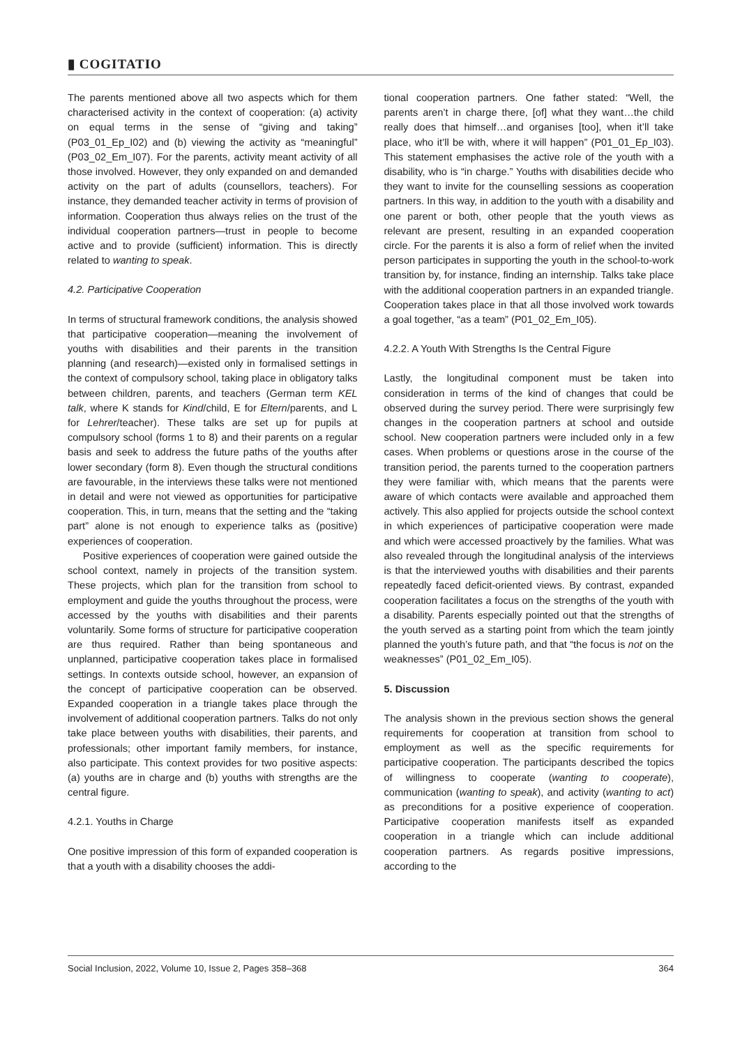▮ COGITATIO
The parents mentioned above all two aspects which for them characterised activity in the context of cooperation: (a) activity on equal terms in the sense of “giving and taking” (P03_01_Ep_I02) and (b) viewing the activity as “meaningful” (P03_02_Em_I07). For the parents, activity meant activity of all those involved. However, they only expanded on and demanded activity on the part of adults (counsellors, teachers). For instance, they demanded teacher activity in terms of provision of information. Cooperation thus always relies on the trust of the individual cooperation partners—trust in people to become active and to provide (sufficient) information. This is directly related to wanting to speak.
4.2. Participative Cooperation
In terms of structural framework conditions, the analysis showed that participative cooperation—meaning the involvement of youths with disabilities and their parents in the transition planning (and research)—existed only in formalised settings in the context of compulsory school, taking place in obligatory talks between children, parents, and teachers (German term KEL talk, where K stands for Kind/child, E for Eltern/parents, and L for Lehrer/teacher). These talks are set up for pupils at compulsory school (forms 1 to 8) and their parents on a regular basis and seek to address the future paths of the youths after lower secondary (form 8). Even though the structural conditions are favourable, in the interviews these talks were not mentioned in detail and were not viewed as opportunities for participative cooperation. This, in turn, means that the setting and the “taking part” alone is not enough to experience talks as (positive) experiences of cooperation.
Positive experiences of cooperation were gained outside the school context, namely in projects of the transition system. These projects, which plan for the transition from school to employment and guide the youths throughout the process, were accessed by the youths with disabilities and their parents voluntarily. Some forms of structure for participative cooperation are thus required. Rather than being spontaneous and unplanned, participative cooperation takes place in formalised settings. In contexts outside school, however, an expansion of the concept of participative cooperation can be observed. Expanded cooperation in a triangle takes place through the involvement of additional cooperation partners. Talks do not only take place between youths with disabilities, their parents, and professionals; other important family members, for instance, also participate. This context provides for two positive aspects: (a) youths are in charge and (b) youths with strengths are the central figure.
4.2.1. Youths in Charge
One positive impression of this form of expanded cooperation is that a youth with a disability chooses the addi-
tional cooperation partners. One father stated: “Well, the parents aren’t in charge there, [of] what they want…the child really does that himself…and organises [too], when it’ll take place, who it’ll be with, where it will happen” (P01_01_Ep_I03). This statement emphasises the active role of the youth with a disability, who is “in charge.” Youths with disabilities decide who they want to invite for the counselling sessions as cooperation partners. In this way, in addition to the youth with a disability and one parent or both, other people that the youth views as relevant are present, resulting in an expanded cooperation circle. For the parents it is also a form of relief when the invited person participates in supporting the youth in the school-to-work transition by, for instance, finding an internship. Talks take place with the additional cooperation partners in an expanded triangle. Cooperation takes place in that all those involved work towards a goal together, “as a team” (P01_02_Em_I05).
4.2.2. A Youth With Strengths Is the Central Figure
Lastly, the longitudinal component must be taken into consideration in terms of the kind of changes that could be observed during the survey period. There were surprisingly few changes in the cooperation partners at school and outside school. New cooperation partners were included only in a few cases. When problems or questions arose in the course of the transition period, the parents turned to the cooperation partners they were familiar with, which means that the parents were aware of which contacts were available and approached them actively. This also applied for projects outside the school context in which experiences of participative cooperation were made and which were accessed proactively by the families. What was also revealed through the longitudinal analysis of the interviews is that the interviewed youths with disabilities and their parents repeatedly faced deficit-oriented views. By contrast, expanded cooperation facilitates a focus on the strengths of the youth with a disability. Parents especially pointed out that the strengths of the youth served as a starting point from which the team jointly planned the youth’s future path, and that “the focus is not on the weaknesses” (P01_02_Em_I05).
5. Discussion
The analysis shown in the previous section shows the general requirements for cooperation at transition from school to employment as well as the specific requirements for participative cooperation. The participants described the topics of willingness to cooperate (wanting to cooperate), communication (wanting to speak), and activity (wanting to act) as preconditions for a positive experience of cooperation. Participative cooperation manifests itself as expanded cooperation in a triangle which can include additional cooperation partners. As regards positive impressions, according to the
Social Inclusion, 2022, Volume 10, Issue 2, Pages 358–368 364